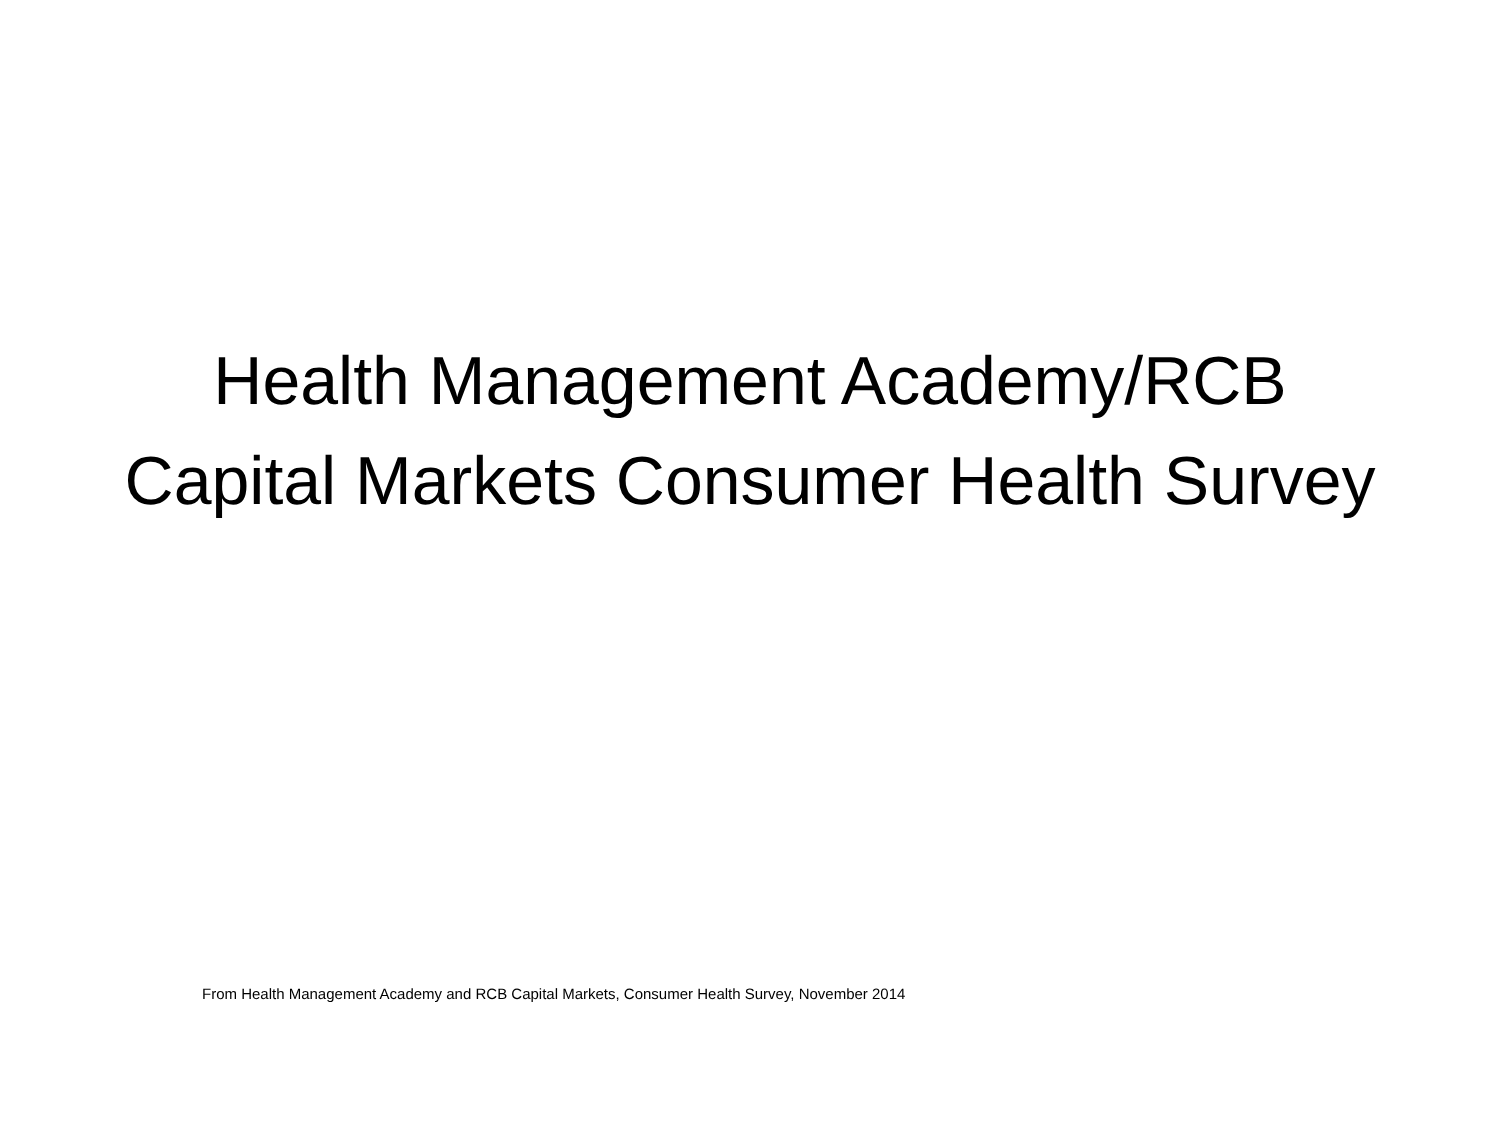Health Management Academy/RCB Capital Markets Consumer Health Survey
From Health Management Academy and RCB Capital Markets, Consumer Health Survey, November 2014